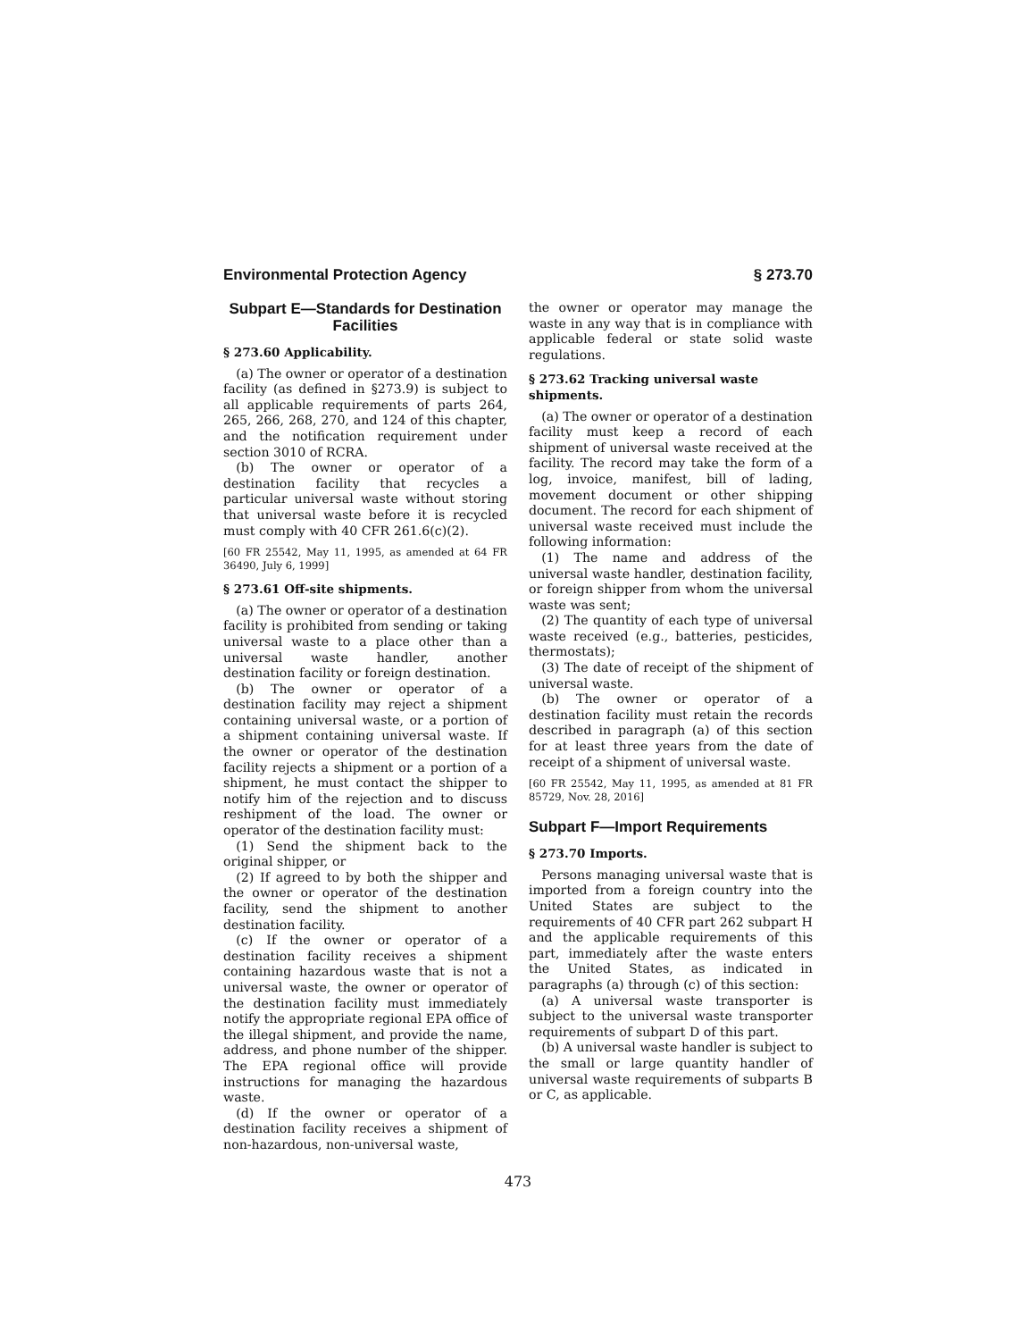Environmental Protection Agency § 273.70
Subpart E—Standards for Destination Facilities
§ 273.60 Applicability.
(a) The owner or operator of a destination facility (as defined in §273.9) is subject to all applicable requirements of parts 264, 265, 266, 268, 270, and 124 of this chapter, and the notification requirement under section 3010 of RCRA.
(b) The owner or operator of a destination facility that recycles a particular universal waste without storing that universal waste before it is recycled must comply with 40 CFR 261.6(c)(2).
[60 FR 25542, May 11, 1995, as amended at 64 FR 36490, July 6, 1999]
§ 273.61 Off-site shipments.
(a) The owner or operator of a destination facility is prohibited from sending or taking universal waste to a place other than a universal waste handler, another destination facility or foreign destination.
(b) The owner or operator of a destination facility may reject a shipment containing universal waste, or a portion of a shipment containing universal waste. If the owner or operator of the destination facility rejects a shipment or a portion of a shipment, he must contact the shipper to notify him of the rejection and to discuss reshipment of the load. The owner or operator of the destination facility must:
(1) Send the shipment back to the original shipper, or
(2) If agreed to by both the shipper and the owner or operator of the destination facility, send the shipment to another destination facility.
(c) If the owner or operator of a destination facility receives a shipment containing hazardous waste that is not a universal waste, the owner or operator of the destination facility must immediately notify the appropriate regional EPA office of the illegal shipment, and provide the name, address, and phone number of the shipper. The EPA regional office will provide instructions for managing the hazardous waste.
(d) If the owner or operator of a destination facility receives a shipment of non-hazardous, non-universal waste,
the owner or operator may manage the waste in any way that is in compliance with applicable federal or state solid waste regulations.
§ 273.62 Tracking universal waste shipments.
(a) The owner or operator of a destination facility must keep a record of each shipment of universal waste received at the facility. The record may take the form of a log, invoice, manifest, bill of lading, movement document or other shipping document. The record for each shipment of universal waste received must include the following information:
(1) The name and address of the universal waste handler, destination facility, or foreign shipper from whom the universal waste was sent;
(2) The quantity of each type of universal waste received (e.g., batteries, pesticides, thermostats);
(3) The date of receipt of the shipment of universal waste.
(b) The owner or operator of a destination facility must retain the records described in paragraph (a) of this section for at least three years from the date of receipt of a shipment of universal waste.
[60 FR 25542, May 11, 1995, as amended at 81 FR 85729, Nov. 28, 2016]
Subpart F—Import Requirements
§ 273.70 Imports.
Persons managing universal waste that is imported from a foreign country into the United States are subject to the requirements of 40 CFR part 262 subpart H and the applicable requirements of this part, immediately after the waste enters the United States, as indicated in paragraphs (a) through (c) of this section:
(a) A universal waste transporter is subject to the universal waste transporter requirements of subpart D of this part.
(b) A universal waste handler is subject to the small or large quantity handler of universal waste requirements of subparts B or C, as applicable.
473